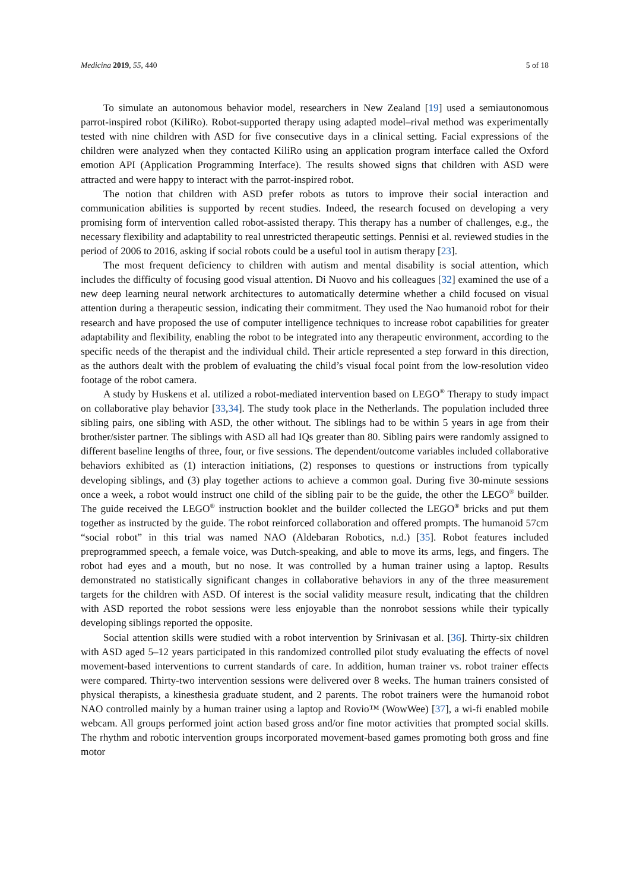Medicina 2019, 55, 440 5 of 18
To simulate an autonomous behavior model, researchers in New Zealand [19] used a semiautonomous parrot-inspired robot (KiliRo). Robot-supported therapy using adapted model–rival method was experimentally tested with nine children with ASD for five consecutive days in a clinical setting. Facial expressions of the children were analyzed when they contacted KiliRo using an application program interface called the Oxford emotion API (Application Programming Interface). The results showed signs that children with ASD were attracted and were happy to interact with the parrot-inspired robot.
The notion that children with ASD prefer robots as tutors to improve their social interaction and communication abilities is supported by recent studies. Indeed, the research focused on developing a very promising form of intervention called robot-assisted therapy. This therapy has a number of challenges, e.g., the necessary flexibility and adaptability to real unrestricted therapeutic settings. Pennisi et al. reviewed studies in the period of 2006 to 2016, asking if social robots could be a useful tool in autism therapy [23].
The most frequent deficiency to children with autism and mental disability is social attention, which includes the difficulty of focusing good visual attention. Di Nuovo and his colleagues [32] examined the use of a new deep learning neural network architectures to automatically determine whether a child focused on visual attention during a therapeutic session, indicating their commitment. They used the Nao humanoid robot for their research and have proposed the use of computer intelligence techniques to increase robot capabilities for greater adaptability and flexibility, enabling the robot to be integrated into any therapeutic environment, according to the specific needs of the therapist and the individual child. Their article represented a step forward in this direction, as the authors dealt with the problem of evaluating the child’s visual focal point from the low-resolution video footage of the robot camera.
A study by Huskens et al. utilized a robot-mediated intervention based on LEGO<sup>®</sup> Therapy to study impact on collaborative play behavior [33,34]. The study took place in the Netherlands. The population included three sibling pairs, one sibling with ASD, the other without. The siblings had to be within 5 years in age from their brother/sister partner. The siblings with ASD all had IQs greater than 80. Sibling pairs were randomly assigned to different baseline lengths of three, four, or five sessions. The dependent/outcome variables included collaborative behaviors exhibited as (1) interaction initiations, (2) responses to questions or instructions from typically developing siblings, and (3) play together actions to achieve a common goal. During five 30-minute sessions once a week, a robot would instruct one child of the sibling pair to be the guide, the other the LEGO<sup>®</sup> builder. The guide received the LEGO<sup>®</sup> instruction booklet and the builder collected the LEGO<sup>®</sup> bricks and put them together as instructed by the guide. The robot reinforced collaboration and offered prompts. The humanoid 57cm “social robot” in this trial was named NAO (Aldebaran Robotics, n.d.) [35]. Robot features included preprogrammed speech, a female voice, was Dutch-speaking, and able to move its arms, legs, and fingers. The robot had eyes and a mouth, but no nose. It was controlled by a human trainer using a laptop. Results demonstrated no statistically significant changes in collaborative behaviors in any of the three measurement targets for the children with ASD. Of interest is the social validity measure result, indicating that the children with ASD reported the robot sessions were less enjoyable than the nonrobot sessions while their typically developing siblings reported the opposite.
Social attention skills were studied with a robot intervention by Srinivasan et al. [36]. Thirty-six children with ASD aged 5–12 years participated in this randomized controlled pilot study evaluating the effects of novel movement-based interventions to current standards of care. In addition, human trainer vs. robot trainer effects were compared. Thirty-two intervention sessions were delivered over 8 weeks. The human trainers consisted of physical therapists, a kinesthesia graduate student, and 2 parents. The robot trainers were the humanoid robot NAO controlled mainly by a human trainer using a laptop and Rovio™ (WowWee) [37], a wi-fi enabled mobile webcam. All groups performed joint action based gross and/or fine motor activities that prompted social skills. The rhythm and robotic intervention groups incorporated movement-based games promoting both gross and fine motor